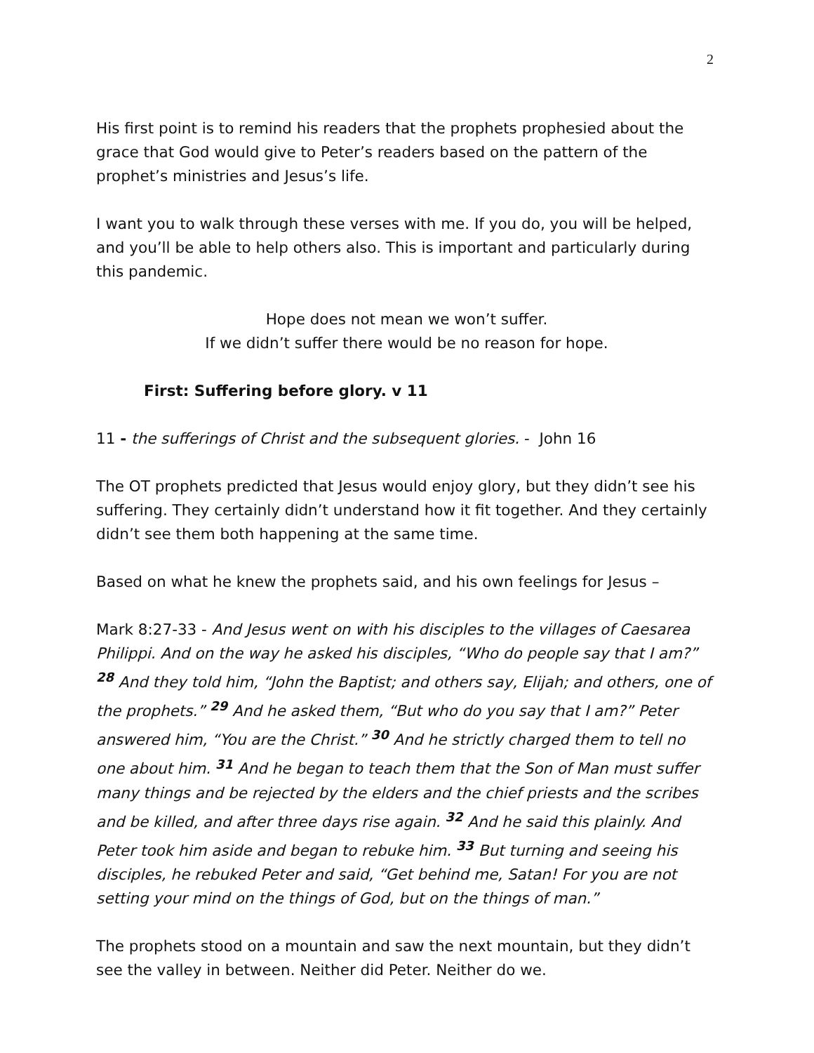2
His first point is to remind his readers that the prophets prophesied about the grace that God would give to Peter’s readers based on the pattern of the prophet’s ministries and Jesus’s life.
I want you to walk through these verses with me. If you do, you will be helped, and you’ll be able to help others also. This is important and particularly during this pandemic.
Hope does not mean we won’t suffer.
If we didn’t suffer there would be no reason for hope.
First: Suffering before glory. v 11
11 - the sufferings of Christ and the subsequent glories. - John 16
The OT prophets predicted that Jesus would enjoy glory, but they didn’t see his suffering. They certainly didn’t understand how it fit together. And they certainly didn’t see them both happening at the same time.
Based on what he knew the prophets said, and his own feelings for Jesus –
Mark 8:27-33 - And Jesus went on with his disciples to the villages of Caesarea Philippi. And on the way he asked his disciples, “Who do people say that I am?” <sup>28</sup> And they told him, “John the Baptist; and others say, Elijah; and others, one of the prophets.” <sup>29</sup> And he asked them, “But who do you say that I am?” Peter answered him, “You are the Christ.” <sup>30</sup> And he strictly charged them to tell no one about him. <sup>31</sup> And he began to teach them that the Son of Man must suffer many things and be rejected by the elders and the chief priests and the scribes and be killed, and after three days rise again. <sup>32</sup> And he said this plainly. And Peter took him aside and began to rebuke him. <sup>33</sup> But turning and seeing his disciples, he rebuked Peter and said, “Get behind me, Satan! For you are not setting your mind on the things of God, but on the things of man.”
The prophets stood on a mountain and saw the next mountain, but they didn’t see the valley in between. Neither did Peter. Neither do we.